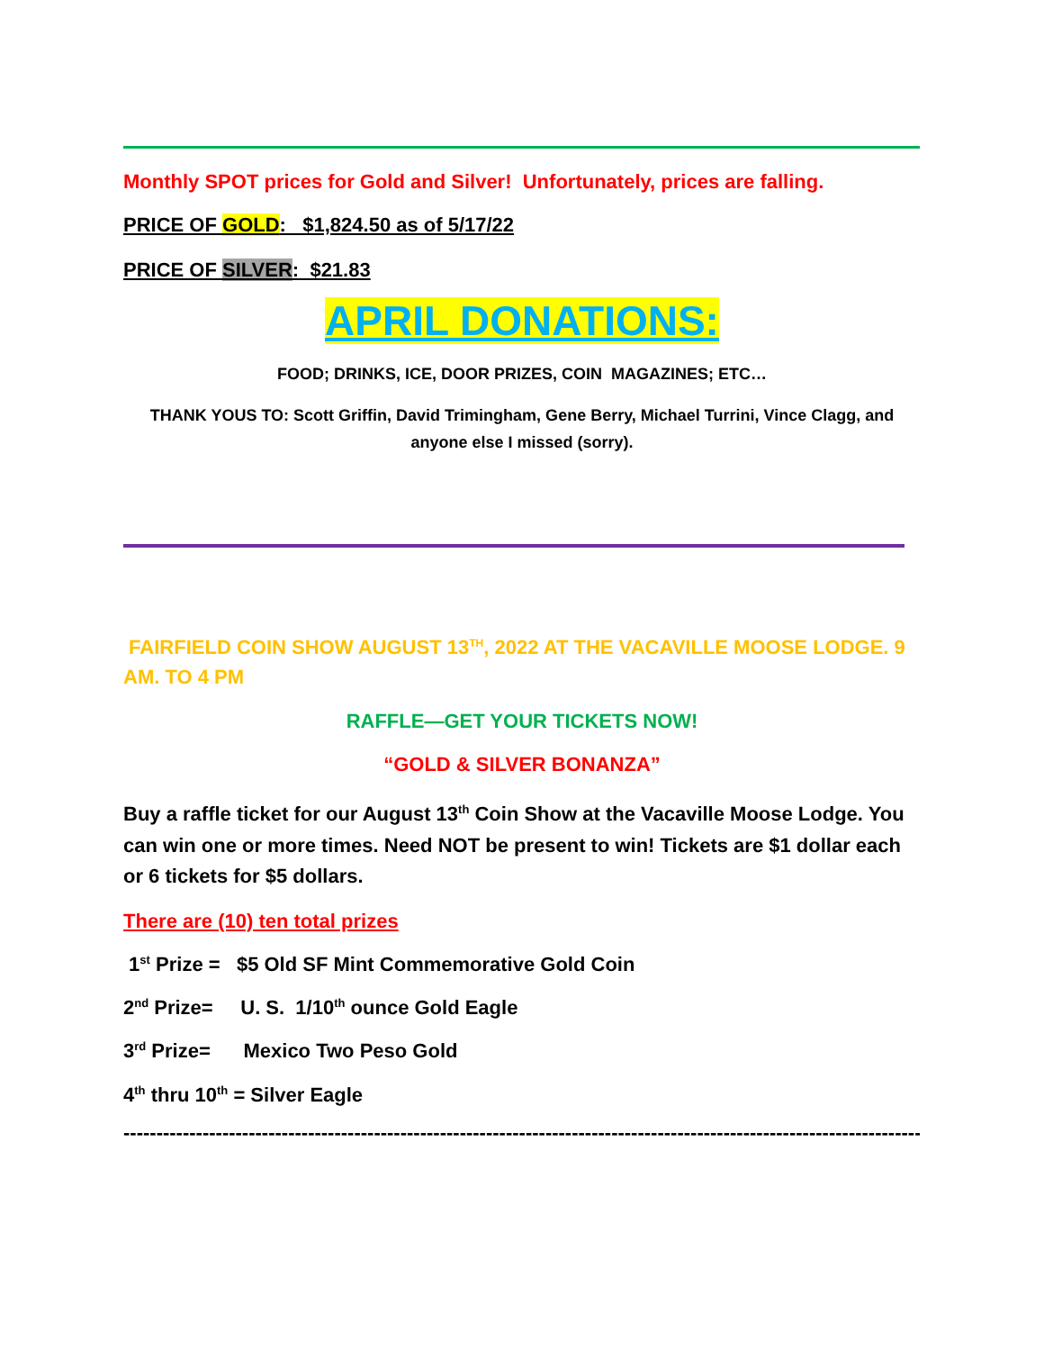Monthly SPOT prices for Gold and Silver! Unfortunately, prices are falling.
PRICE OF GOLD: $1,824.50 as of 5/17/22
PRICE OF SILVER: $21.83
APRIL DONATIONS:
FOOD; DRINKS, ICE, DOOR PRIZES, COIN MAGAZINES; ETC…
THANK YOUS TO: Scott Griffin, David Trimingham, Gene Berry, Michael Turrini, Vince Clagg, and anyone else I missed (sorry).
FAIRFIELD COIN SHOW AUGUST 13<sup>TH</sup>, 2022 AT THE VACAVILLE MOOSE LODGE. 9 AM. TO 4 PM
RAFFLE—GET YOUR TICKETS NOW!
“GOLD & SILVER BONANZA”
Buy a raffle ticket for our August 13<sup>th</sup> Coin Show at the Vacaville Moose Lodge. You can win one or more times. Need NOT be present to win! Tickets are $1 dollar each or 6 tickets for $5 dollars.
There are (10) ten total prizes
1<sup>st</sup> Prize = $5 Old SF Mint Commemorative Gold Coin
2<sup>nd</sup> Prize= U. S. 1/10<sup>th</sup> ounce Gold Eagle
3<sup>rd</sup> Prize= Mexico Two Peso Gold
4<sup>th</sup> thru 10<sup>th</sup> = Silver Eagle
--------------------------------------------------------------------------------------------------------------------------